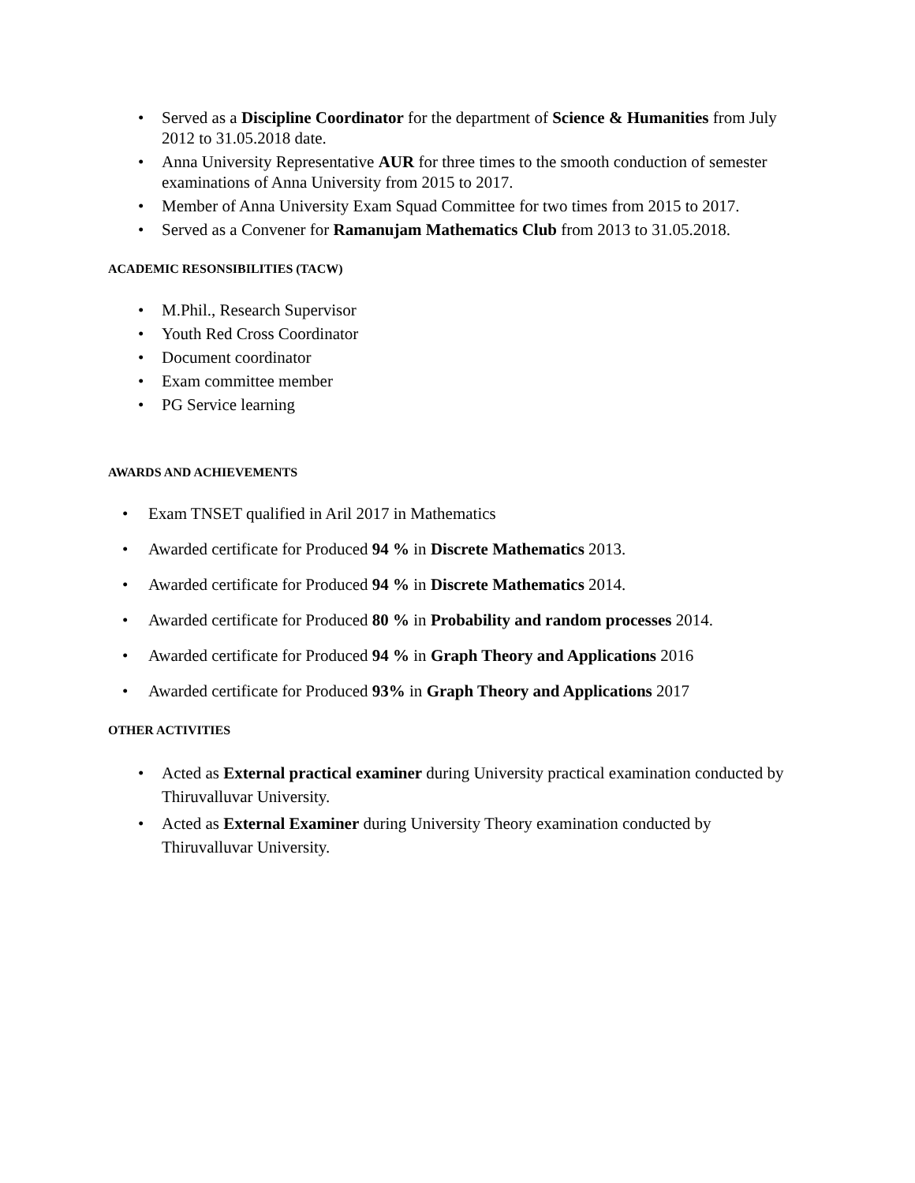• Served as a Discipline Coordinator for the department of Science & Humanities from July 2012 to 31.05.2018 date.
• Anna University Representative AUR for three times to the smooth conduction of semester examinations of Anna University from 2015 to 2017.
• Member of Anna University Exam Squad Committee for two times from 2015 to 2017.
• Served as a Convener for Ramanujam Mathematics Club from 2013 to 31.05.2018.
ACADEMIC RESONSIBILITIES (TACW)
• M.Phil., Research Supervisor
• Youth Red Cross Coordinator
• Document coordinator
• Exam committee member
• PG Service learning
AWARDS AND ACHIEVEMENTS
• Exam TNSET qualified in Aril 2017 in Mathematics
• Awarded certificate for Produced 94 % in Discrete Mathematics 2013.
• Awarded certificate for Produced 94 % in Discrete Mathematics 2014.
• Awarded certificate for Produced 80 % in Probability and random processes 2014.
• Awarded certificate for Produced 94 % in Graph Theory and Applications 2016
• Awarded certificate for Produced 93% in Graph Theory and Applications 2017
OTHER ACTIVITIES
• Acted as External practical examiner during University practical examination conducted by Thiruvalluvar University.
• Acted as External Examiner during University Theory examination conducted by Thiruvalluvar University.